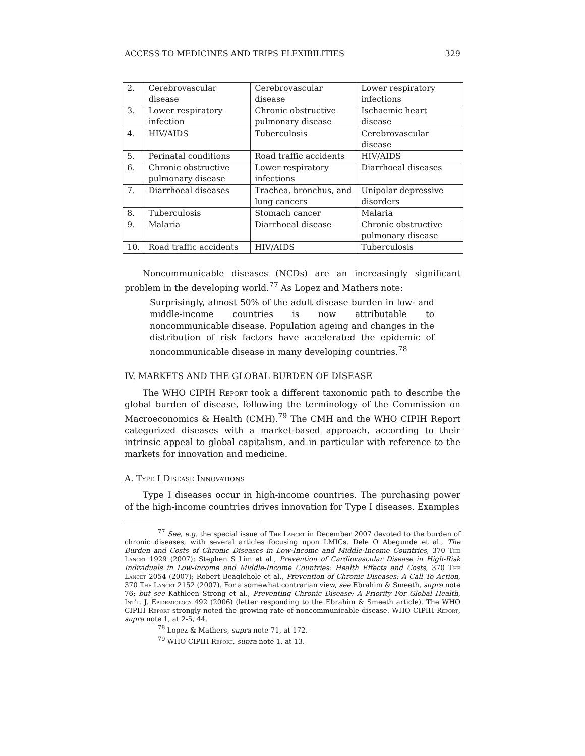ACCESS TO MEDICINES AND TRIPS FLEXIBILITIES 329
| 2. | Cerebrovascular disease | Cerebrovascular disease | Lower respiratory infections |
| 3. | Lower respiratory infection | Chronic obstructive pulmonary disease | Ischaemic heart disease |
| 4. | HIV/AIDS | Tuberculosis | Cerebrovascular disease |
| 5. | Perinatal conditions | Road traffic accidents | HIV/AIDS |
| 6. | Chronic obstructive pulmonary disease | Lower respiratory infections | Diarrhoeal diseases |
| 7. | Diarrhoeal diseases | Trachea, bronchus, and lung cancers | Unipolar depressive disorders |
| 8. | Tuberculosis | Stomach cancer | Malaria |
| 9. | Malaria | Diarrhoeal disease | Chronic obstructive pulmonary disease |
| 10. | Road traffic accidents | HIV/AIDS | Tuberculosis |
Noncommunicable diseases (NCDs) are an increasingly significant problem in the developing world.<sup>77</sup> As Lopez and Mathers note:
Surprisingly, almost 50% of the adult disease burden in low- and middle-income countries is now attributable to noncommunicable disease. Population ageing and changes in the distribution of risk factors have accelerated the epidemic of noncommunicable disease in many developing countries.<sup>78</sup>
IV. MARKETS AND THE GLOBAL BURDEN OF DISEASE
The WHO CIPIH Report took a different taxonomic path to describe the global burden of disease, following the terminology of the Commission on Macroeconomics & Health (CMH).<sup>79</sup> The CMH and the WHO CIPIH Report categorized diseases with a market-based approach, according to their intrinsic appeal to global capitalism, and in particular with reference to the markets for innovation and medicine.
A. Type I Disease Innovations
Type I diseases occur in high-income countries. The purchasing power of the high-income countries drives innovation for Type I diseases. Examples
<sup>77</sup> See, e.g. the special issue of The Lancet in December 2007 devoted to the burden of chronic diseases, with several articles focusing upon LMICs. Dele O Abegunde et al., The Burden and Costs of Chronic Diseases in Low-Income and Middle-Income Countries, 370 The Lancet 1929 (2007); Stephen S Lim et al., Prevention of Cardiovascular Disease in High-Risk Individuals in Low-Income and Middle-Income Countries: Health Effects and Costs, 370 The Lancet 2054 (2007); Robert Beaglehole et al., Prevention of Chronic Diseases: A Call To Action, 370 The Lancet 2152 (2007). For a somewhat contrarian view, see Ebrahim & Smeeth, supra note 76; but see Kathleen Strong et al., Preventing Chronic Disease: A Priority For Global Health, Int'l. J. Epidemiology 492 (2006) (letter responding to the Ebrahim & Smeeth article). The WHO CIPIH Report strongly noted the growing rate of noncommunicable disease. WHO CIPIH Report, supra note 1, at 2-5, 44.
<sup>78</sup> Lopez & Mathers, supra note 71, at 172.
<sup>79</sup> WHO CIPIH Report, supra note 1, at 13.